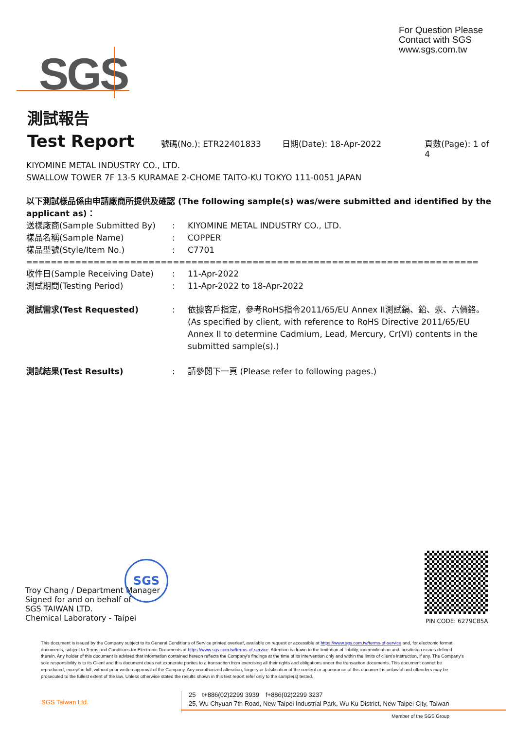For Question Please
Contact with SGS
www.sgs.com.tw
SGS
測試報告
Test Report 號碼(No.): ETR22401833 日期(Date): 18-Apr-2022 頁數(Page): 1 of 4
KIYOMINE METAL INDUSTRY CO., LTD.
SWALLOW TOWER 7F 13-5 KURAMAE 2-CHOME TAITO-KU TOKYO 111-0051 JAPAN
以下測試樣品係由申請廠商所提供及確認 (The following sample(s) was/were submitted and identified by the applicant as)：
送樣廠商(Sample Submitted By): KIYOMINE METAL INDUSTRY CO., LTD.
樣品名稱(Sample Name): COPPER
樣品型號(Style/Item No.): C7701
==========================================================================
收件日(Sample Receiving Date): 11-Apr-2022
測試期間(Testing Period): 11-Apr-2022 to 18-Apr-2022
測試需求(Test Requested): 依據客戶指定，參考RoHS指令2011/65/EU Annex II測試鎘、鉛、汞、六價鉻。 (As specified by client, with reference to RoHS Directive 2011/65/EU Annex II to determine Cadmium, Lead, Mercury, Cr(VI) contents in the submitted sample(s).)
測試結果(Test Results): 請參閱下一頁 (Please refer to following pages.)
Troy Chang / Department Manager
Signed for and on behalf of
SGS TAIWAN LTD.
Chemical Laboratory - Taipei
SGS
PIN CODE: 6279C85A
This document is issued by the Company subject to its General Conditions of Service printed overleaf, available on request or accessible at https://www.sgs.com.tw/terms-of-service and, for electronic format documents, subject to Terms and Conditions for Electronic Documents at https://www.sgs.com.tw/terms-of-service. Attention is drawn to the limitation of liability, indemnification and jurisdiction issues defined therein. Any holder of this document is advised that information contained hereon reflects the Company's findings at the time of its intervention only and within the limits of client's instruction, if any. The Company's sole responsibility is to its Client and this document does not exonerate parties to a transaction from exercising all their rights and obligations under the transaction documents. This document cannot be reproduced, except in full, without prior written approval of the Company. Any unauthorized alteration, forgery or falsification of the content or appearance of this document is unlawful and offenders may be prosecuted to the fullest extent of the law. Unless otherwise stated the results shown in this test report refer only to the sample(s) tested.
SGS Taiwan Ltd.
25　t+886(02)2299 3939　f+886(02)2299 3237
25, Wu Chyuan 7th Road, New Taipei Industrial Park, Wu Ku District, New Taipei City, Taiwan
Member of the SGS Group